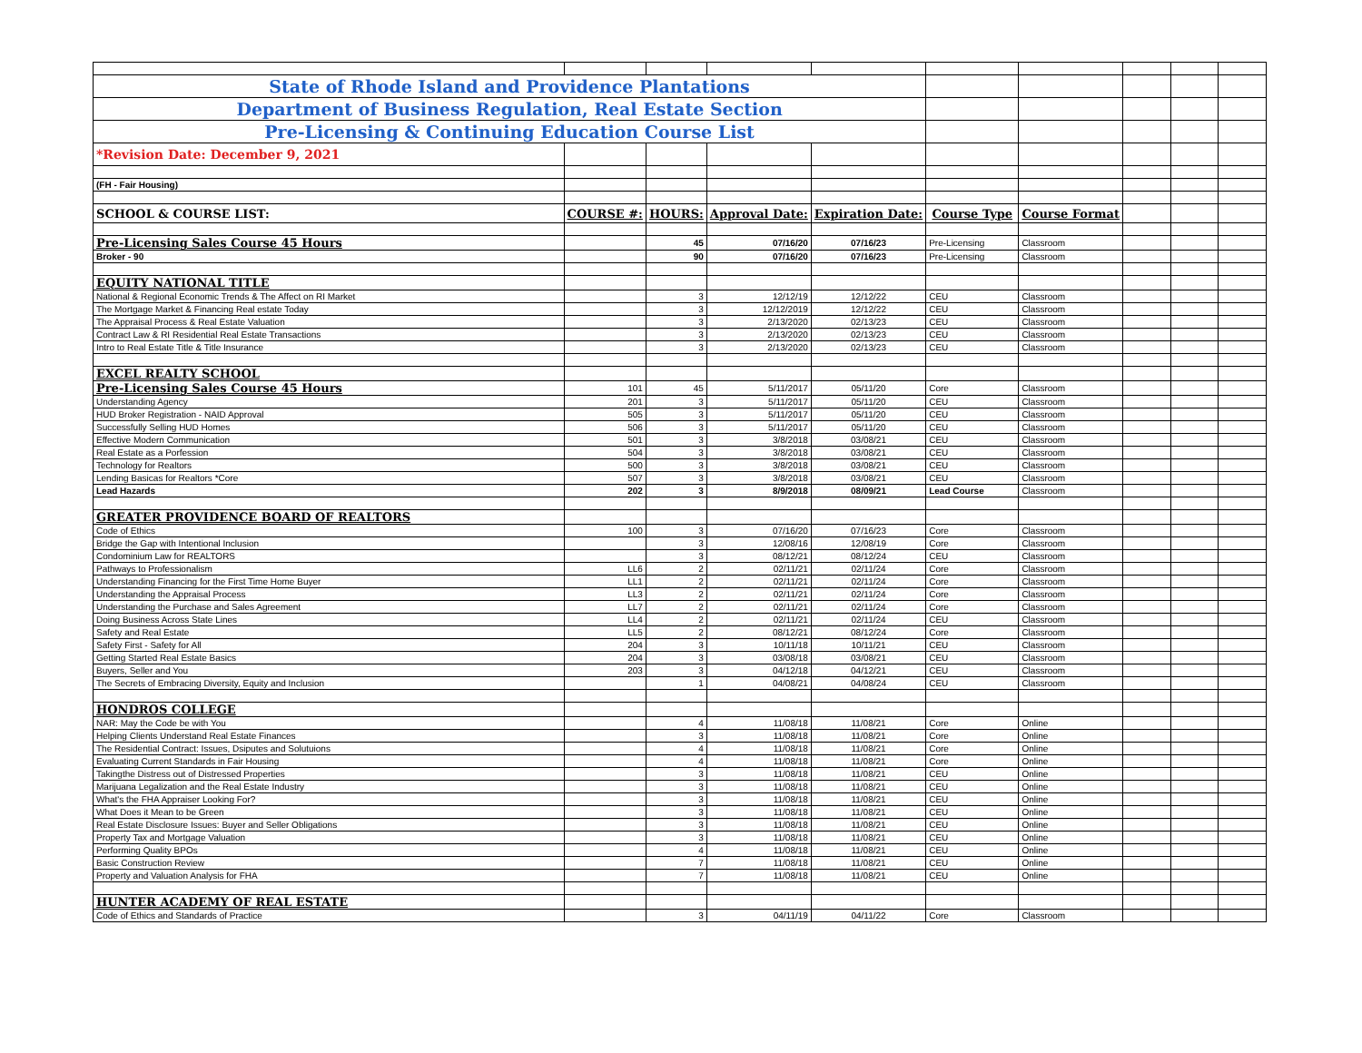| State of Rhode Island and Providence Plantations | | | | | | | | | |
| Department of Business Regulation, Real Estate Section | | | | | | | | | |
| Pre-Licensing & Continuing Education Course List | | | | | | | | | |
| *Revision Date: December 9, 2021 | | | | | | | | | |
| (FH - Fair Housing) | | | | | | | | | |
| SCHOOL & COURSE LIST: | COURSE #: | HOURS: | Approval Date: | Expiration Date: | Course Type | Course Format | | | |
| Pre-Licensing Sales Course 45 Hours | | 45 | 07/16/20 | 07/16/23 | Pre-Licensing | Classroom | | | |
| Broker - 90 | | 90 | 07/16/20 | 07/16/23 | Pre-Licensing | Classroom | | | |
| EQUITY NATIONAL TITLE | | | | | | | | | |
| National & Regional Economic Trends & The Affect on RI Market | | 3 | 12/12/19 | 12/12/22 | CEU | Classroom | | | |
| The Mortgage Market & Financing Real estate Today | | 3 | 12/12/2019 | 12/12/22 | CEU | Classroom | | | |
| The Appraisal Process & Real Estate Valuation | | 3 | 2/13/2020 | 02/13/23 | CEU | Classroom | | | |
| Contract Law & RI Residential Real Estate Transactions | | 3 | 2/13/2020 | 02/13/23 | CEU | Classroom | | | |
| Intro to Real Estate Title & Title Insurance | | 3 | 2/13/2020 | 02/13/23 | CEU | Classroom | | | |
| EXCEL REALTY SCHOOL | | | | | | | | | |
| Pre-Licensing Sales Course 45 Hours | 101 | 45 | 5/11/2017 | 05/11/20 | Core | Classroom | | | |
| Understanding Agency | 201 | 3 | 5/11/2017 | 05/11/20 | CEU | Classroom | | | |
| HUD Broker Registration - NAID Approval | 505 | 3 | 5/11/2017 | 05/11/20 | CEU | Classroom | | | |
| Successfully Selling HUD Homes | 506 | 3 | 5/11/2017 | 05/11/20 | CEU | Classroom | | | |
| Effective Modern Communication | 501 | 3 | 3/8/2018 | 03/08/21 | CEU | Classroom | | | |
| Real Estate as a Porfession | 504 | 3 | 3/8/2018 | 03/08/21 | CEU | Classroom | | | |
| Technology for Realtors | 500 | 3 | 3/8/2018 | 03/08/21 | CEU | Classroom | | | |
| Lending Basicas for Realtors *Core | 507 | 3 | 3/8/2018 | 03/08/21 | CEU | Classroom | | | |
| Lead Hazards | 202 | 3 | 8/9/2018 | 08/09/21 | Lead Course | Classroom | | | |
| GREATER PROVIDENCE BOARD OF REALTORS | | | | | | | | | |
| Code of Ethics | 100 | 3 | 07/16/20 | 07/16/23 | Core | Classroom | | | |
| Bridge the Gap with Intentional Inclusion | | 3 | 12/08/16 | 12/08/19 | Core | Classroom | | | |
| Condominium Law for REALTORS | | 3 | 08/12/21 | 08/12/24 | CEU | Classroom | | | |
| Pathways to Professionalism | LL6 | 2 | 02/11/21 | 02/11/24 | Core | Classroom | | | |
| Understanding Financing for the First Time Home Buyer | LL1 | 2 | 02/11/21 | 02/11/24 | Core | Classroom | | | |
| Understanding the Appraisal Process | LL3 | 2 | 02/11/21 | 02/11/24 | Core | Classroom | | | |
| Understanding the Purchase and Sales Agreement | LL7 | 2 | 02/11/21 | 02/11/24 | Core | Classroom | | | |
| Doing Business Across State Lines | LL4 | 2 | 02/11/21 | 02/11/24 | CEU | Classroom | | | |
| Safety and Real Estate | LL5 | 2 | 08/12/21 | 08/12/24 | Core | Classroom | | | |
| Safety First - Safety for All | 204 | 3 | 10/11/18 | 10/11/21 | CEU | Classroom | | | |
| Getting Started Real Estate Basics | 204 | 3 | 03/08/18 | 03/08/21 | CEU | Classroom | | | |
| Buyers, Seller and You | 203 | 3 | 04/12/18 | 04/12/21 | CEU | Classroom | | | |
| The Secrets of Embracing Diversity, Equity and Inclusion | | 1 | 04/08/21 | 04/08/24 | CEU | Classroom | | | |
| HONDROS COLLEGE | | | | | | | | | |
| NAR: May the Code be with You | | 4 | 11/08/18 | 11/08/21 | Core | Online | | | |
| Helping Clients Understand Real Estate Finances | | 3 | 11/08/18 | 11/08/21 | Core | Online | | | |
| The Residential Contract: Issues, Dsiputes and Solutuions | | 4 | 11/08/18 | 11/08/21 | Core | Online | | | |
| Evaluating Current Standards in Fair Housing | | 4 | 11/08/18 | 11/08/21 | Core | Online | | | |
| Takingthe Distress out of Distressed Properties | | 3 | 11/08/18 | 11/08/21 | CEU | Online | | | |
| Marijuana Legalization and the Real Estate Industry | | 3 | 11/08/18 | 11/08/21 | CEU | Online | | | |
| What's the FHA Appraiser Looking For? | | 3 | 11/08/18 | 11/08/21 | CEU | Online | | | |
| What Does it Mean to be Green | | 3 | 11/08/18 | 11/08/21 | CEU | Online | | | |
| Real Estate Disclosure Issues: Buyer and Seller Obligations | | 3 | 11/08/18 | 11/08/21 | CEU | Online | | | |
| Property Tax and Mortgage Valuation | | 3 | 11/08/18 | 11/08/21 | CEU | Online | | | |
| Performing Quality BPOs | | 4 | 11/08/18 | 11/08/21 | CEU | Online | | | |
| Basic Construction Review | | 7 | 11/08/18 | 11/08/21 | CEU | Online | | | |
| Property and Valuation Analysis for FHA | | 7 | 11/08/18 | 11/08/21 | CEU | Online | | | |
| HUNTER ACADEMY OF REAL ESTATE | | | | | | | | | |
| Code of Ethics and Standards of Practice | | 3 | 04/11/19 | 04/11/22 | Core | Classroom | | | |